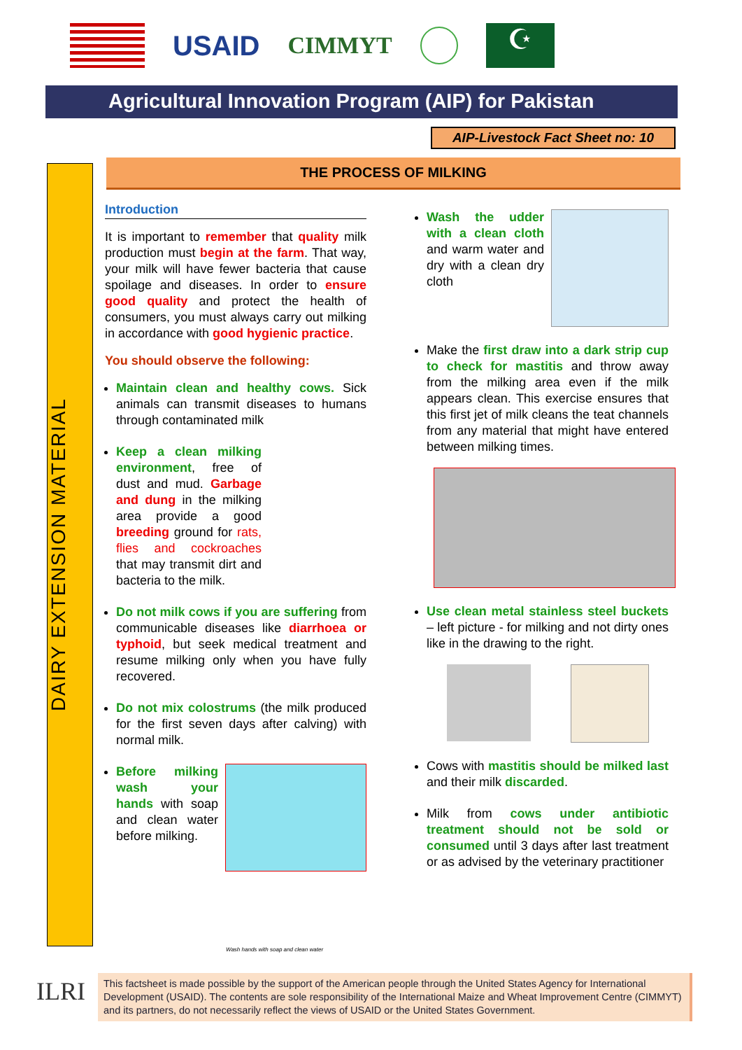USAID CIMMYT
☪
Agricultural Innovation Program (AIP) for Pakistan
AIP-Livestock Fact Sheet no: 10
DAIRY EXTENSION MATERIAL
THE PROCESS OF MILKING
Introduction
It is important to remember that quality milk production must begin at the farm. That way, your milk will have fewer bacteria that cause spoilage and diseases. In order to ensure good quality and protect the health of consumers, you must always carry out milking in accordance with good hygienic practice.
You should observe the following:
Maintain clean and healthy cows. Sick animals can transmit diseases to humans through contaminated milk
Keep a clean milking environment, free of dust and mud. Garbage and dung in the milking area provide a good breeding ground for rats, flies and cockroaches that may transmit dirt and bacteria to the milk.
Do not milk cows if you are suffering from communicable diseases like diarrhoea or typhoid, but seek medical treatment and resume milking only when you have fully recovered.
Do not mix colostrums (the milk produced for the first seven days after calving) with normal milk.
Wash hands with soap and clean water
Before milking wash your hands with soap and clean water before milking.
Wash the udder with a clean cloth and warm water and dry with a clean dry cloth
Make the first draw into a dark strip cup to check for mastitis and throw away from the milking area even if the milk appears clean. This exercise ensures that this first jet of milk cleans the teat channels from any material that might have entered between milking times.
Use clean metal stainless steel buckets – left picture - for milking and not dirty ones like in the drawing to the right.
Cows with mastitis should be milked last and their milk discarded.
Milk from cows under antibiotic treatment should not be sold or consumed until 3 days after last treatment or as advised by the veterinary practitioner
ILRI
This factsheet is made possible by the support of the American people through the United States Agency for International Development (USAID). The contents are sole responsibility of the International Maize and Wheat Improvement Centre (CIMMYT) and its partners, do not necessarily reflect the views of USAID or the United States Government.